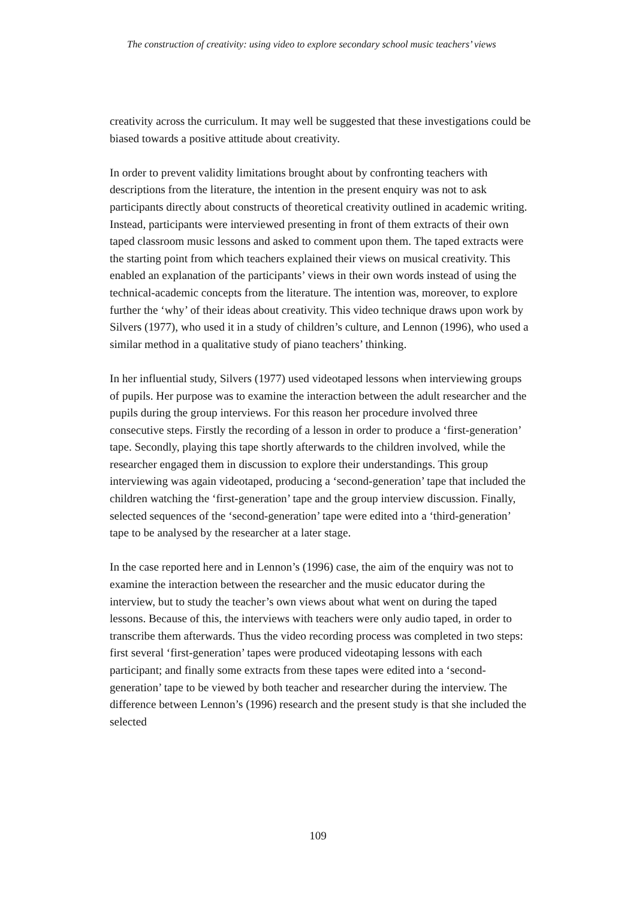The construction of creativity: using video to explore secondary school music teachers’ views
creativity across the curriculum. It may well be suggested that these investigations could be biased towards a positive attitude about creativity.
In order to prevent validity limitations brought about by confronting teachers with descriptions from the literature, the intention in the present enquiry was not to ask participants directly about constructs of theoretical creativity outlined in academic writing. Instead, participants were interviewed presenting in front of them extracts of their own taped classroom music lessons and asked to comment upon them. The taped extracts were the starting point from which teachers explained their views on musical creativity. This enabled an explanation of the participants’ views in their own words instead of using the technical-academic concepts from the literature. The intention was, moreover, to explore further the ‘why’ of their ideas about creativity. This video technique draws upon work by Silvers (1977), who used it in a study of children’s culture, and Lennon (1996), who used a similar method in a qualitative study of piano teachers’ thinking.
In her influential study, Silvers (1977) used videotaped lessons when interviewing groups of pupils. Her purpose was to examine the interaction between the adult researcher and the pupils during the group interviews. For this reason her procedure involved three consecutive steps. Firstly the recording of a lesson in order to produce a ‘first-generation’ tape. Secondly, playing this tape shortly afterwards to the children involved, while the researcher engaged them in discussion to explore their understandings. This group interviewing was again videotaped, producing a ‘second-generation’ tape that included the children watching the ‘first-generation’ tape and the group interview discussion. Finally, selected sequences of the ‘second-generation’ tape were edited into a ‘third-generation’ tape to be analysed by the researcher at a later stage.
In the case reported here and in Lennon’s (1996) case, the aim of the enquiry was not to examine the interaction between the researcher and the music educator during the interview, but to study the teacher’s own views about what went on during the taped lessons. Because of this, the interviews with teachers were only audio taped, in order to transcribe them afterwards. Thus the video recording process was completed in two steps: first several ‘first-generation’ tapes were produced videotaping lessons with each participant; and finally some extracts from these tapes were edited into a ‘second-generation’ tape to be viewed by both teacher and researcher during the interview. The difference between Lennon’s (1996) research and the present study is that she included the selected
109